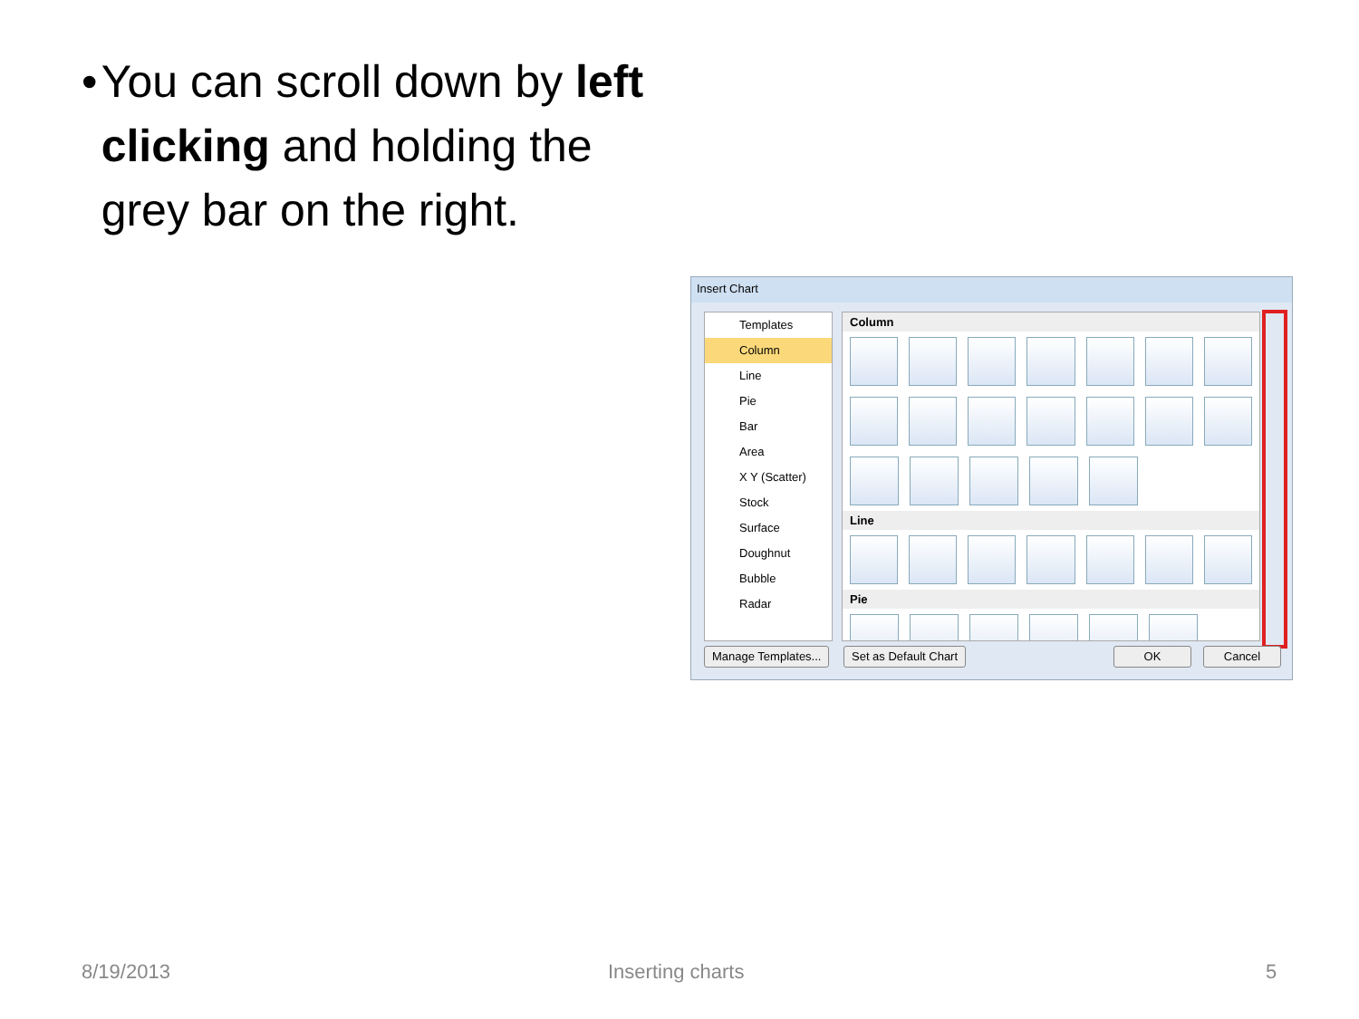• You can scroll down by left clicking and holding the grey bar on the right.
Insert Chart
Templates
Column
Line
Pie
Bar
Area
X Y (Scatter)
Stock
Surface
Doughnut
Bubble
Radar
Column
Line
Pie
Manage Templates... Set as Default Chart OK Cancel
8/19/2013 Inserting charts 5